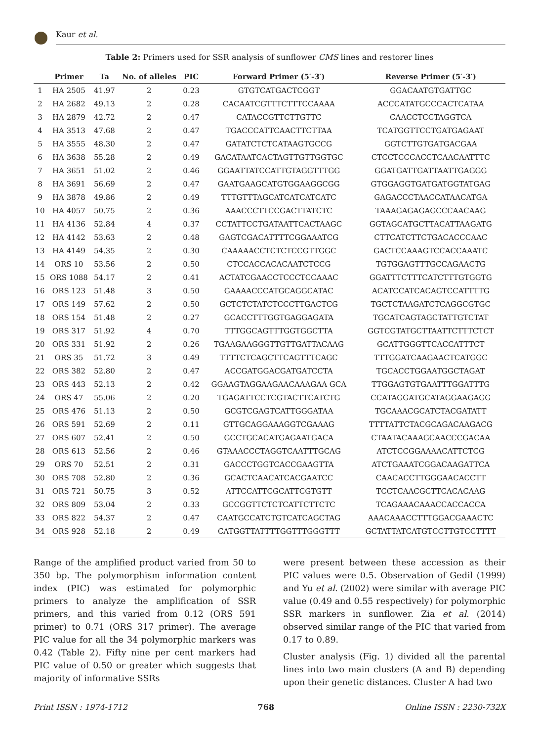Kaur et al.
Table 2: Primers used for SSR analysis of sunflower CMS lines and restorer lines
| | Primer | Ta | No. of alleles | PIC | Forward Primer (5′-3′) | Reverse Primer (5′-3′) |
| --- | --- | --- | --- | --- | --- | --- |
| 1 | HA 2505 | 41.97 | 2 | 0.23 | GTGTCATGACTCGGT | GGACAATGTGATTGC |
| 2 | HA 2682 | 49.13 | 2 | 0.28 | CACAATCGTTTCTTTCCAAAA | ACCCATATGCCCACTCATAA |
| 3 | HA 2879 | 42.72 | 2 | 0.47 | CATACCGTTCTTGTTC | CAACCTCCTAGGTCA |
| 4 | HA 3513 | 47.68 | 2 | 0.47 | TGACCCATTCAACTTCTTAA | TCATGGTTCCTGATGAGAAT |
| 5 | HA 3555 | 48.30 | 2 | 0.47 | GATATCTCTCATAAGTGCCG | GGTCTTGTGATGACGAA |
| 6 | HA 3638 | 55.28 | 2 | 0.49 | GACATAATCACTAGTTGTTGGTGC | CTCCTCCCACCTCAACAATTTC |
| 7 | HA 3651 | 51.02 | 2 | 0.46 | GGAATTATCCATTGTAGGTTTGG | GGATGATTGATTAATTGAGGG |
| 8 | HA 3691 | 56.69 | 2 | 0.47 | GAATGAAGCATGTGGAAGGCGG | GTGGAGGTGATGATGGTATGAG |
| 9 | HA 3878 | 49.86 | 2 | 0.49 | TTTGTTTAGCATCATCATCATC | GAGACCCTAACCATAACATGA |
| 10 | HA 4057 | 50.75 | 2 | 0.36 | AAACCCTTCCGACTTATCTC | TAAAGAGAGAGCCCAACAAG |
| 11 | HA 4136 | 52.84 | 4 | 0.37 | CCTATTCCTGATAATTCACTAAGC | GGTAGCATGCTTACATTAAGATG |
| 12 | HA 4142 | 53.63 | 2 | 0.48 | GAGTCGACATTTTCGGAAATCG | CTTCATCTTCTGACACCCAAC |
| 13 | HA 4149 | 54.35 | 2 | 0.30 | CAAAAACCTCTCTCCGTTGGC | GACTCCAAAGTCCACCAAATC |
| 14 | ORS 10 | 53.56 | 2 | 0.50 | CTCCACCACACAATCTCCG | TGTGGAGTTTGCCAGAACTG |
| 15 | ORS 1088 | 54.17 | 2 | 0.41 | ACTATCGAACCTCCCTCCAAAC | GGATTTCTTTCATCTTTGTGGTG |
| 16 | ORS 123 | 51.48 | 3 | 0.50 | GAAAACCCATGCAGGCATAC | ACATCCATCACAGTCCATTTTG |
| 17 | ORS 149 | 57.62 | 2 | 0.50 | GCTCTCTATCTCCCTTGACTCG | TGCTCTAAGATCTCAGGCGTGC |
| 18 | ORS 154 | 51.48 | 2 | 0.27 | GCACCTTTGGTGAGGAGATA | TGCATCAGTAGCTATTGTCTAT |
| 19 | ORS 317 | 51.92 | 4 | 0.70 | TTTGGCAGTTTGGTGGCTTA | GGTCGTATGCTTAATTCTTTCTCT |
| 20 | ORS 331 | 51.92 | 2 | 0.26 | TGAAGAAGGGTTGTTGATTACAAG | GCATTGGGTTCACCATTTCT |
| 21 | ORS 35 | 51.72 | 3 | 0.49 | TTTTCTCAGCTTCAGTTTCAGC | TTTGGATCAAGAACTCATGGC |
| 22 | ORS 382 | 52.80 | 2 | 0.47 | ACCGATGGACGATGATCCTA | TGCACCTGGAATGGCTAGAT |
| 23 | ORS 443 | 52.13 | 2 | 0.42 | GGAAGTAGGAAGAACAAAGAA GCA | TTGGAGTGTGAATTTGGATTTG |
| 24 | ORS 47 | 55.06 | 2 | 0.20 | TGAGATTCCTCGTACTTCATCTG | CCATAGGATGCATAGGAAGAGG |
| 25 | ORS 476 | 51.13 | 2 | 0.50 | GCGTCGAGTCATTGGGATAA | TGCAAACGCATCTACGATATT |
| 26 | ORS 591 | 52.69 | 2 | 0.11 | GTTGCAGGAAAGGTCGAAAG | TTTTATTCTACGCAGACAAGACG |
| 27 | ORS 607 | 52.41 | 2 | 0.50 | GCCTGCACATGAGAATGACA | CTAATACAAAGCAACCCGACAA |
| 28 | ORS 613 | 52.56 | 2 | 0.46 | GTAAACCCTAGGTCAATTTGCAG | ATCTCCGGAAAACATTCTCG |
| 29 | ORS 70 | 52.51 | 2 | 0.31 | GACCCTGGTCACCGAAGTTA | ATCTGAAATCGGACAAGATTCA |
| 30 | ORS 708 | 52.80 | 2 | 0.36 | GCACTCAACATCACGAATCC | CAACACCTTGGGAACACCTT |
| 31 | ORS 721 | 50.75 | 3 | 0.52 | ATTCCATTCGCATTCGTGTT | TCCTCAACGCTTCACACAAG |
| 32 | ORS 809 | 53.04 | 2 | 0.33 | GCCGGTTCTCTCATTCTTCTC | TCAGAAACAAACCACCACCA |
| 33 | ORS 822 | 54.37 | 2 | 0.47 | CAATGCCATCTGTCATCAGCTAG | AAACAAACCTTTGGACGAAACTC |
| 34 | ORS 928 | 52.18 | 2 | 0.49 | CATGGTTATTTTGGTTTGGGTTT | GCTATTATCATGTCCTTGTCCTTTT |
Range of the amplified product varied from 50 to 350 bp. The polymorphism information content index (PIC) was estimated for polymorphic primers to analyze the amplification of SSR primers, and this varied from 0.12 (ORS 591 primer) to 0.71 (ORS 317 primer). The average PIC value for all the 34 polymorphic markers was 0.42 (Table 2). Fifty nine per cent markers had PIC value of 0.50 or greater which suggests that majority of informative SSRs
were present between these accession as their PIC values were 0.5. Observation of Gedil (1999) and Yu et al. (2002) were similar with average PIC value (0.49 and 0.55 respectively) for polymorphic SSR markers in sunflower. Zia et al. (2014) observed similar range of the PIC that varied from 0.17 to 0.89.
Cluster analysis (Fig. 1) divided all the parental lines into two main clusters (A and B) depending upon their genetic distances. Cluster A had two
Print ISSN : 1974-1712 768 Online ISSN : 2230-732X